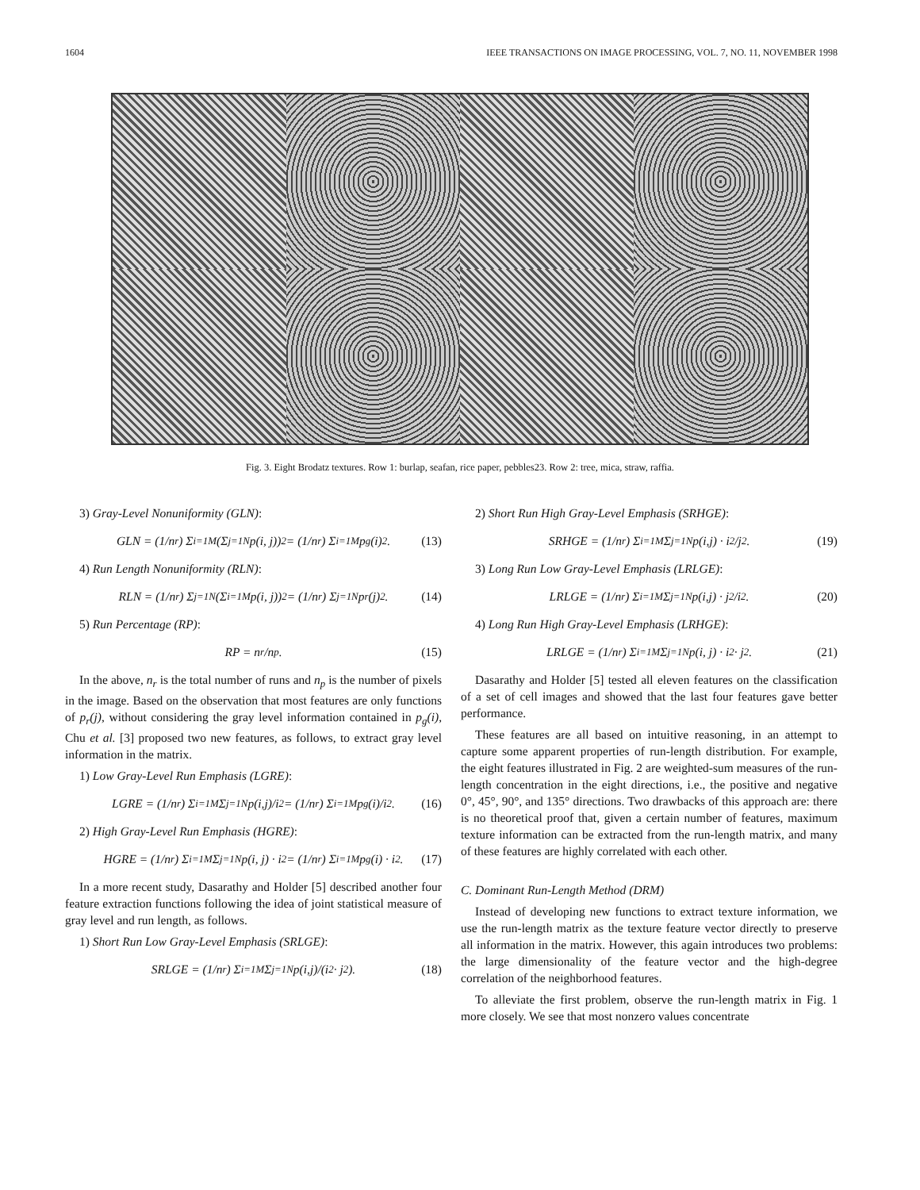1604 IEEE TRANSACTIONS ON IMAGE PROCESSING, VOL. 7, NO. 11, NOVEMBER 1998
Fig. 3. Eight Brodatz textures. Row 1: burlap, seafan, rice paper, pebbles23. Row 2: tree, mica, straw, raffia.
3) Gray-Level Nonuniformity (GLN):
GLN = (1/n<sub>r</sub>) Σ<sub>i=1</sub><sup>M</sup> (Σ<sub>j=1</sub><sup>N</sup> p(i, j))<sup>2</sup> = (1/n<sub>r</sub>) Σ<sub>i=1</sub><sup>M</sup> p<sub>g</sub>(i)<sup>2</sup>. (13)
4) Run Length Nonuniformity (RLN):
RLN = (1/n<sub>r</sub>) Σ<sub>j=1</sub><sup>N</sup> (Σ<sub>i=1</sub><sup>M</sup> p(i, j))<sup>2</sup> = (1/n<sub>r</sub>) Σ<sub>j=1</sub><sup>N</sup> p<sub>r</sub>(j)<sup>2</sup>. (14)
5) Run Percentage (RP):
RP = n<sub>r</sub>/n<sub>p</sub>. (15)
In the above, n<sub>r</sub> is the total number of runs and n<sub>p</sub> is the number of pixels in the image. Based on the observation that most features are only functions of p<sub>r</sub>(j), without considering the gray level information contained in p<sub>g</sub>(i), Chu et al. [3] proposed two new features, as follows, to extract gray level information in the matrix.
1) Low Gray-Level Run Emphasis (LGRE):
LGRE = (1/n<sub>r</sub>) Σ<sub>i=1</sub><sup>M</sup> Σ<sub>j=1</sub><sup>N</sup> p(i,j)/i<sup>2</sup> = (1/n<sub>r</sub>) Σ<sub>i=1</sub><sup>M</sup> p<sub>g</sub>(i)/i<sup>2</sup>. (16)
2) High Gray-Level Run Emphasis (HGRE):
HGRE = (1/n<sub>r</sub>) Σ<sub>i=1</sub><sup>M</sup> Σ<sub>j=1</sub><sup>N</sup> p(i, j) · i<sup>2</sup> = (1/n<sub>r</sub>) Σ<sub>i=1</sub><sup>M</sup> p<sub>g</sub>(i) · i<sup>2</sup>. (17)
In a more recent study, Dasarathy and Holder [5] described another four feature extraction functions following the idea of joint statistical measure of gray level and run length, as follows.
1) Short Run Low Gray-Level Emphasis (SRLGE):
SRLGE = (1/n<sub>r</sub>) Σ<sub>i=1</sub><sup>M</sup> Σ<sub>j=1</sub><sup>N</sup> p(i,j)/(i<sup>2</sup> · j<sup>2</sup>). (18)
2) Short Run High Gray-Level Emphasis (SRHGE):
SRHGE = (1/n<sub>r</sub>) Σ<sub>i=1</sub><sup>M</sup> Σ<sub>j=1</sub><sup>N</sup> p(i,j) · i<sup>2</sup>/j<sup>2</sup>. (19)
3) Long Run Low Gray-Level Emphasis (LRLGE):
LRLGE = (1/n<sub>r</sub>) Σ<sub>i=1</sub><sup>M</sup> Σ<sub>j=1</sub><sup>N</sup> p(i,j) · j<sup>2</sup>/i<sup>2</sup>. (20)
4) Long Run High Gray-Level Emphasis (LRHGE):
LRLGE = (1/n<sub>r</sub>) Σ<sub>i=1</sub><sup>M</sup> Σ<sub>j=1</sub><sup>N</sup> p(i, j) · i<sup>2</sup> · j<sup>2</sup>. (21)
Dasarathy and Holder [5] tested all eleven features on the classification of a set of cell images and showed that the last four features gave better performance.
These features are all based on intuitive reasoning, in an attempt to capture some apparent properties of run-length distribution. For example, the eight features illustrated in Fig. 2 are weighted-sum measures of the run-length concentration in the eight directions, i.e., the positive and negative 0°, 45°, 90°, and 135° directions. Two drawbacks of this approach are: there is no theoretical proof that, given a certain number of features, maximum texture information can be extracted from the run-length matrix, and many of these features are highly correlated with each other.
C. Dominant Run-Length Method (DRM)
Instead of developing new functions to extract texture information, we use the run-length matrix as the texture feature vector directly to preserve all information in the matrix. However, this again introduces two problems: the large dimensionality of the feature vector and the high-degree correlation of the neighborhood features.
To alleviate the first problem, observe the run-length matrix in Fig. 1 more closely. We see that most nonzero values concentrate